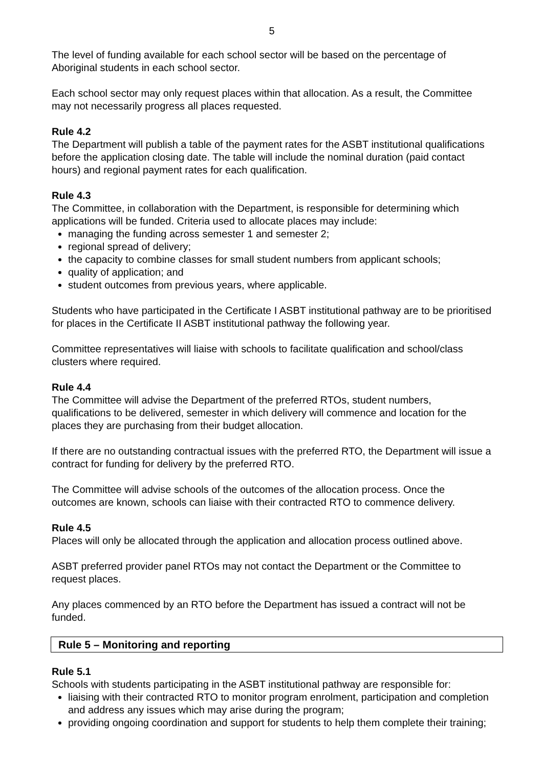5
The level of funding available for each school sector will be based on the percentage of Aboriginal students in each school sector.
Each school sector may only request places within that allocation. As a result, the Committee may not necessarily progress all places requested.
Rule 4.2
The Department will publish a table of the payment rates for the ASBT institutional qualifications before the application closing date. The table will include the nominal duration (paid contact hours) and regional payment rates for each qualification.
Rule 4.3
The Committee, in collaboration with the Department, is responsible for determining which applications will be funded. Criteria used to allocate places may include:
managing the funding across semester 1 and semester 2;
regional spread of delivery;
the capacity to combine classes for small student numbers from applicant schools;
quality of application; and
student outcomes from previous years, where applicable.
Students who have participated in the Certificate I ASBT institutional pathway are to be prioritised for places in the Certificate II ASBT institutional pathway the following year.
Committee representatives will liaise with schools to facilitate qualification and school/class clusters where required.
Rule 4.4
The Committee will advise the Department of the preferred RTOs, student numbers, qualifications to be delivered, semester in which delivery will commence and location for the places they are purchasing from their budget allocation.
If there are no outstanding contractual issues with the preferred RTO, the Department will issue a contract for funding for delivery by the preferred RTO.
The Committee will advise schools of the outcomes of the allocation process. Once the outcomes are known, schools can liaise with their contracted RTO to commence delivery.
Rule 4.5
Places will only be allocated through the application and allocation process outlined above.
ASBT preferred provider panel RTOs may not contact the Department or the Committee to request places.
Any places commenced by an RTO before the Department has issued a contract will not be funded.
Rule 5 – Monitoring and reporting
Rule 5.1
Schools with students participating in the ASBT institutional pathway are responsible for:
liaising with their contracted RTO to monitor program enrolment, participation and completion and address any issues which may arise during the program;
providing ongoing coordination and support for students to help them complete their training;